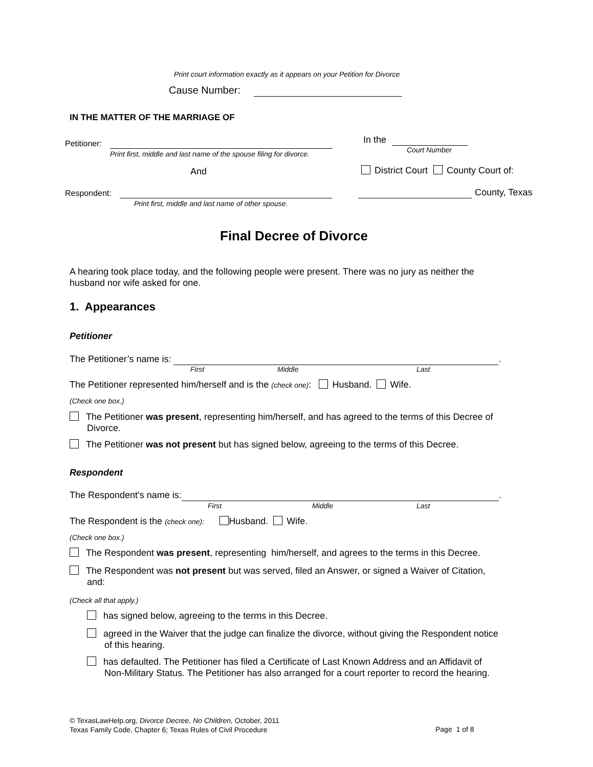Print court information exactly as it appears on your Petition for Divorce
Cause Number:
IN THE MATTER OF THE MARRIAGE OF
Petitioner:
Print first, middle and last name of the spouse filing for divorce.
And
Respondent:
Print first, middle and last name of other spouse.
In the
Court Number
District Court County Court of:
County, Texas
Final Decree of Divorce
A hearing took place today, and the following people were present. There was no jury as neither the
husband nor wife asked for one.
1. Appearances
Petitioner
The Petitioner’s name is: .
First Middle Last
The Petitioner represented him/herself and is the (check one): Husband. Wife.
(Check one box.)
The Petitioner was present, representing him/herself, and has agreed to the terms of this Decree of
Divorce.
The Petitioner was not present but has signed below, agreeing to the terms of this Decree.
Respondent
The Respondent’s name is: .
First Middle Last
The Respondent is the (check one): Husband. Wife.
(Check one box.)
The Respondent was present, representing him/herself, and agrees to the terms in this Decree.
The Respondent was not present but was served, filed an Answer, or signed a Waiver of Citation,
and:
(Check all that apply.)
has signed below, agreeing to the terms in this Decree.
agreed in the Waiver that the judge can finalize the divorce, without giving the Respondent notice
of this hearing.
has defaulted. The Petitioner has filed a Certificate of Last Known Address and an Affidavit of
Non-Military Status. The Petitioner has also arranged for a court reporter to record the hearing.
© TexasLawHelp.org, Divorce Decree, No Children, October, 2011
Texas Family Code, Chapter 6; Texas Rules of Civil Procedure
Page 1 of 8